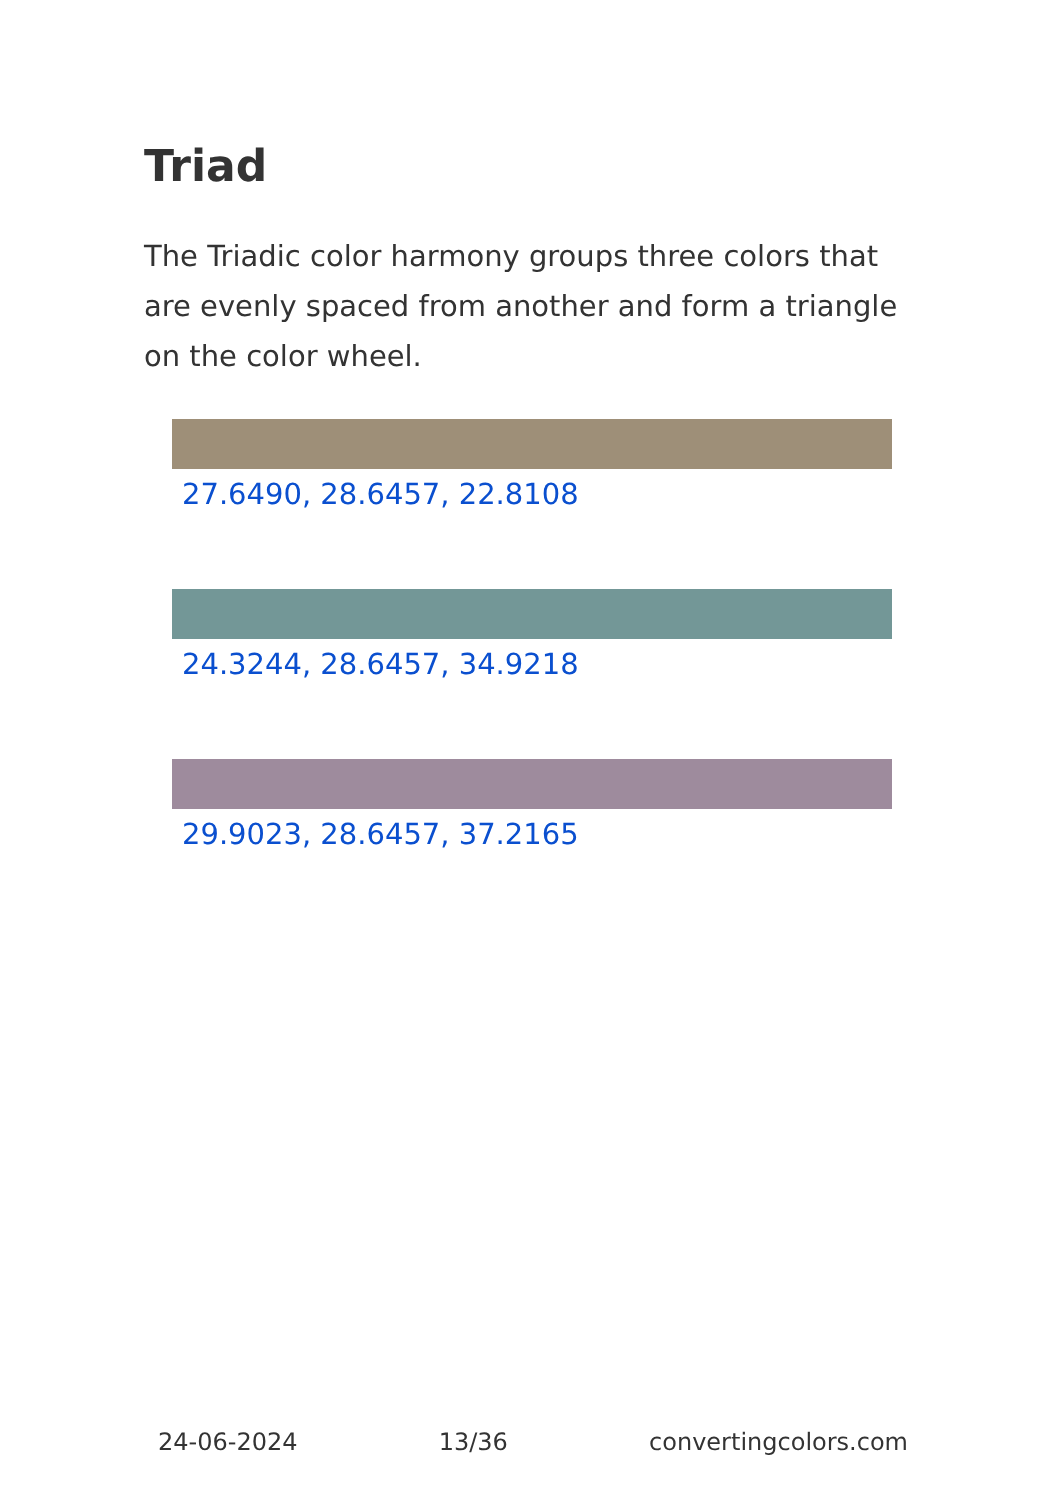Triad
The Triadic color harmony groups three colors that are evenly spaced from another and form a triangle on the color wheel.
27.6490, 28.6457, 22.8108
24.3244, 28.6457, 34.9218
29.9023, 28.6457, 37.2165
24-06-2024 13/36 convertingcolors.com